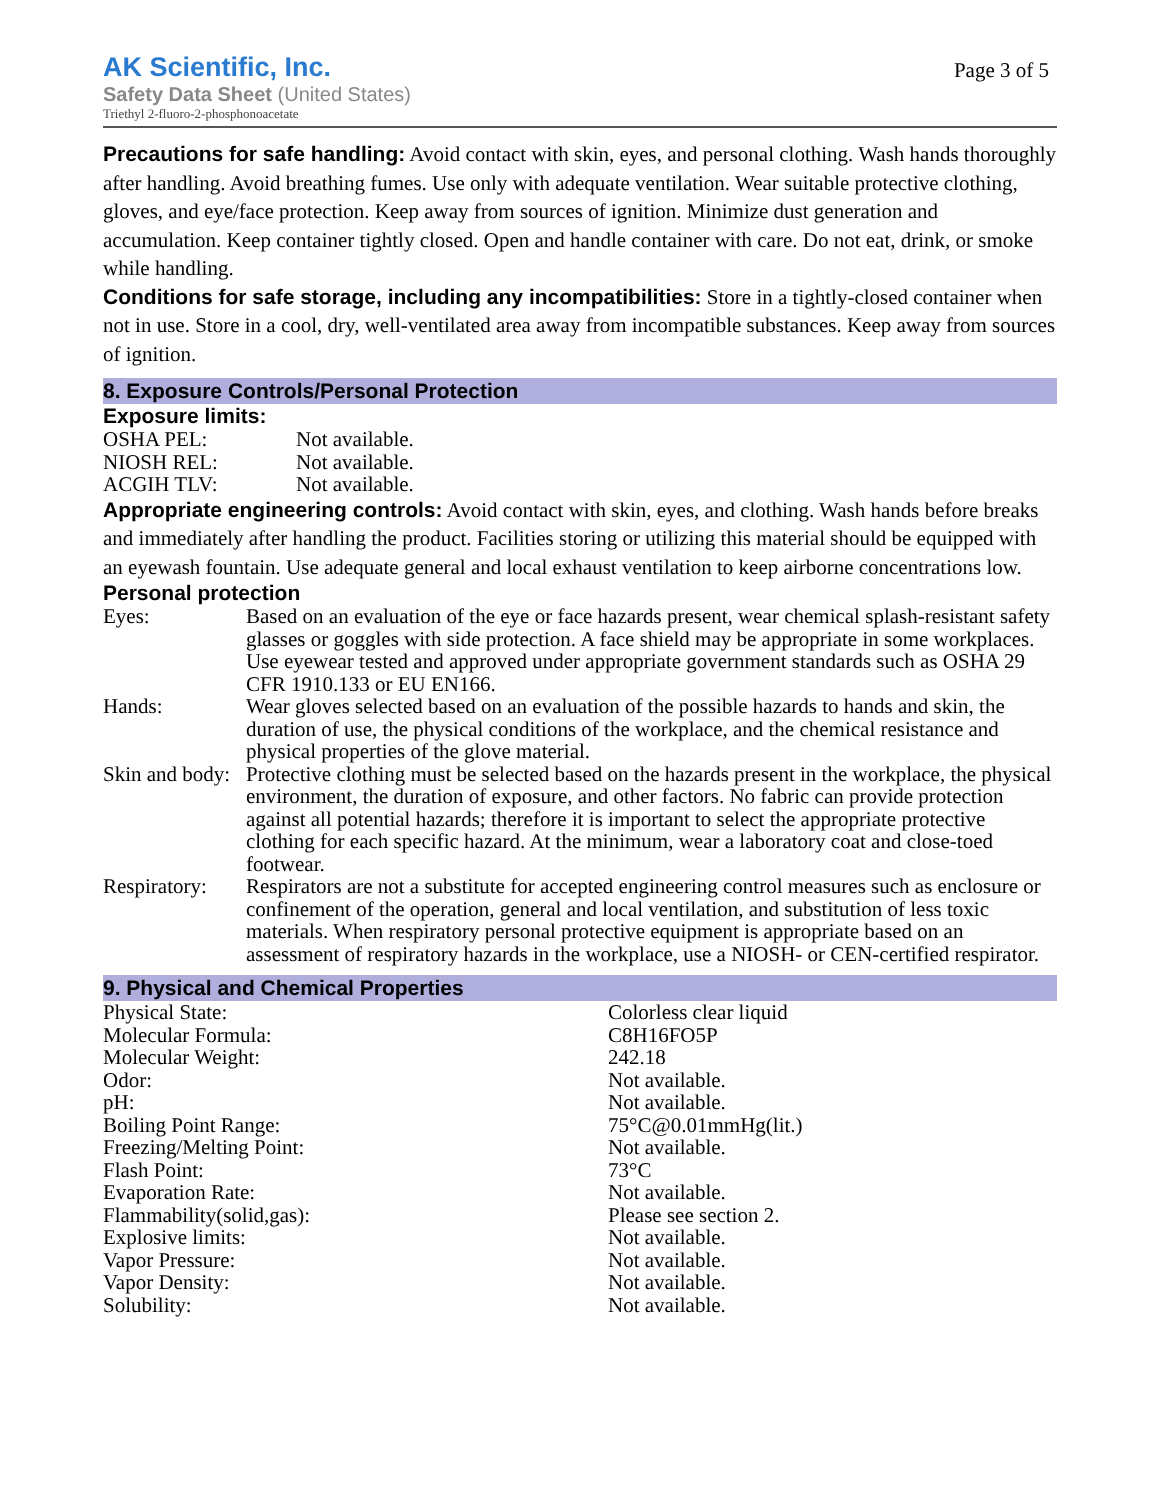AK Scientific, Inc.
Safety Data Sheet (United States)
Triethyl 2-fluoro-2-phosphonoacetate
Page 3 of 5
Precautions for safe handling: Avoid contact with skin, eyes, and personal clothing. Wash hands thoroughly after handling. Avoid breathing fumes. Use only with adequate ventilation. Wear suitable protective clothing, gloves, and eye/face protection. Keep away from sources of ignition. Minimize dust generation and accumulation. Keep container tightly closed. Open and handle container with care. Do not eat, drink, or smoke while handling.
Conditions for safe storage, including any incompatibilities: Store in a tightly-closed container when not in use. Store in a cool, dry, well-ventilated area away from incompatible substances. Keep away from sources of ignition.
8. Exposure Controls/Personal Protection
Exposure limits:
| OSHA PEL: | Not available. |
| NIOSH REL: | Not available. |
| ACGIH TLV: | Not available. |
Appropriate engineering controls: Avoid contact with skin, eyes, and clothing. Wash hands before breaks and immediately after handling the product. Facilities storing or utilizing this material should be equipped with an eyewash fountain. Use adequate general and local exhaust ventilation to keep airborne concentrations low.
Personal protection
| Eyes: | Based on an evaluation of the eye or face hazards present, wear chemical splash-resistant safety glasses or goggles with side protection. A face shield may be appropriate in some workplaces. Use eyewear tested and approved under appropriate government standards such as OSHA 29 CFR 1910.133 or EU EN166. |
| Hands: | Wear gloves selected based on an evaluation of the possible hazards to hands and skin, the duration of use, the physical conditions of the workplace, and the chemical resistance and physical properties of the glove material. |
| Skin and body: | Protective clothing must be selected based on the hazards present in the workplace, the physical environment, the duration of exposure, and other factors. No fabric can provide protection against all potential hazards; therefore it is important to select the appropriate protective clothing for each specific hazard. At the minimum, wear a laboratory coat and close-toed footwear. |
| Respiratory: | Respirators are not a substitute for accepted engineering control measures such as enclosure or confinement of the operation, general and local ventilation, and substitution of less toxic materials. When respiratory personal protective equipment is appropriate based on an assessment of respiratory hazards in the workplace, use a NIOSH- or CEN-certified respirator. |
9. Physical and Chemical Properties
| Physical State: | Colorless clear liquid |
| Molecular Formula: | C8H16FO5P |
| Molecular Weight: | 242.18 |
| Odor: | Not available. |
| pH: | Not available. |
| Boiling Point Range: | 75°C@0.01mmHg(lit.) |
| Freezing/Melting Point: | Not available. |
| Flash Point: | 73°C |
| Evaporation Rate: | Not available. |
| Flammability(solid,gas): | Please see section 2. |
| Explosive limits: | Not available. |
| Vapor Pressure: | Not available. |
| Vapor Density: | Not available. |
| Solubility: | Not available. |